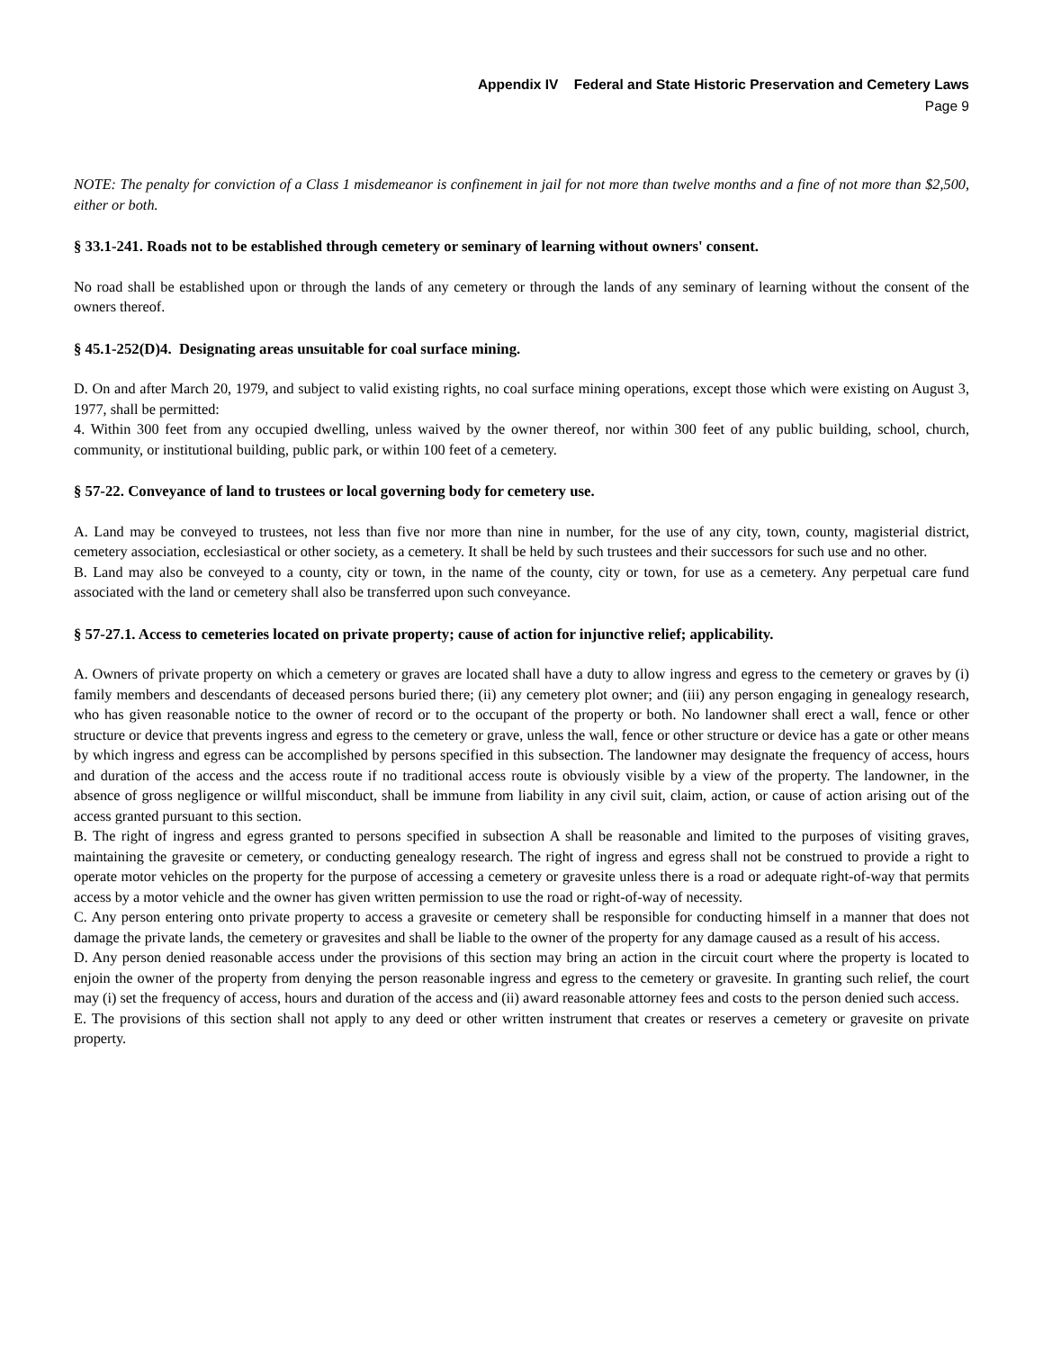Appendix IV Federal and State Historic Preservation and Cemetery Laws
Page 9
NOTE: The penalty for conviction of a Class 1 misdemeanor is confinement in jail for not more than twelve months and a fine of not more than $2,500, either or both.
§ 33.1-241. Roads not to be established through cemetery or seminary of learning without owners' consent.
No road shall be established upon or through the lands of any cemetery or through the lands of any seminary of learning without the consent of the owners thereof.
§ 45.1-252(D)4. Designating areas unsuitable for coal surface mining.
D. On and after March 20, 1979, and subject to valid existing rights, no coal surface mining operations, except those which were existing on August 3, 1977, shall be permitted:
4. Within 300 feet from any occupied dwelling, unless waived by the owner thereof, nor within 300 feet of any public building, school, church, community, or institutional building, public park, or within 100 feet of a cemetery.
§ 57-22. Conveyance of land to trustees or local governing body for cemetery use.
A. Land may be conveyed to trustees, not less than five nor more than nine in number, for the use of any city, town, county, magisterial district, cemetery association, ecclesiastical or other society, as a cemetery. It shall be held by such trustees and their successors for such use and no other.
B. Land may also be conveyed to a county, city or town, in the name of the county, city or town, for use as a cemetery. Any perpetual care fund associated with the land or cemetery shall also be transferred upon such conveyance.
§ 57-27.1. Access to cemeteries located on private property; cause of action for injunctive relief; applicability.
A. Owners of private property on which a cemetery or graves are located shall have a duty to allow ingress and egress to the cemetery or graves by (i) family members and descendants of deceased persons buried there; (ii) any cemetery plot owner; and (iii) any person engaging in genealogy research, who has given reasonable notice to the owner of record or to the occupant of the property or both. No landowner shall erect a wall, fence or other structure or device that prevents ingress and egress to the cemetery or grave, unless the wall, fence or other structure or device has a gate or other means by which ingress and egress can be accomplished by persons specified in this subsection. The landowner may designate the frequency of access, hours and duration of the access and the access route if no traditional access route is obviously visible by a view of the property. The landowner, in the absence of gross negligence or willful misconduct, shall be immune from liability in any civil suit, claim, action, or cause of action arising out of the access granted pursuant to this section.
B. The right of ingress and egress granted to persons specified in subsection A shall be reasonable and limited to the purposes of visiting graves, maintaining the gravesite or cemetery, or conducting genealogy research. The right of ingress and egress shall not be construed to provide a right to operate motor vehicles on the property for the purpose of accessing a cemetery or gravesite unless there is a road or adequate right-of-way that permits access by a motor vehicle and the owner has given written permission to use the road or right-of-way of necessity.
C. Any person entering onto private property to access a gravesite or cemetery shall be responsible for conducting himself in a manner that does not damage the private lands, the cemetery or gravesites and shall be liable to the owner of the property for any damage caused as a result of his access.
D. Any person denied reasonable access under the provisions of this section may bring an action in the circuit court where the property is located to enjoin the owner of the property from denying the person reasonable ingress and egress to the cemetery or gravesite. In granting such relief, the court may (i) set the frequency of access, hours and duration of the access and (ii) award reasonable attorney fees and costs to the person denied such access.
E. The provisions of this section shall not apply to any deed or other written instrument that creates or reserves a cemetery or gravesite on private property.